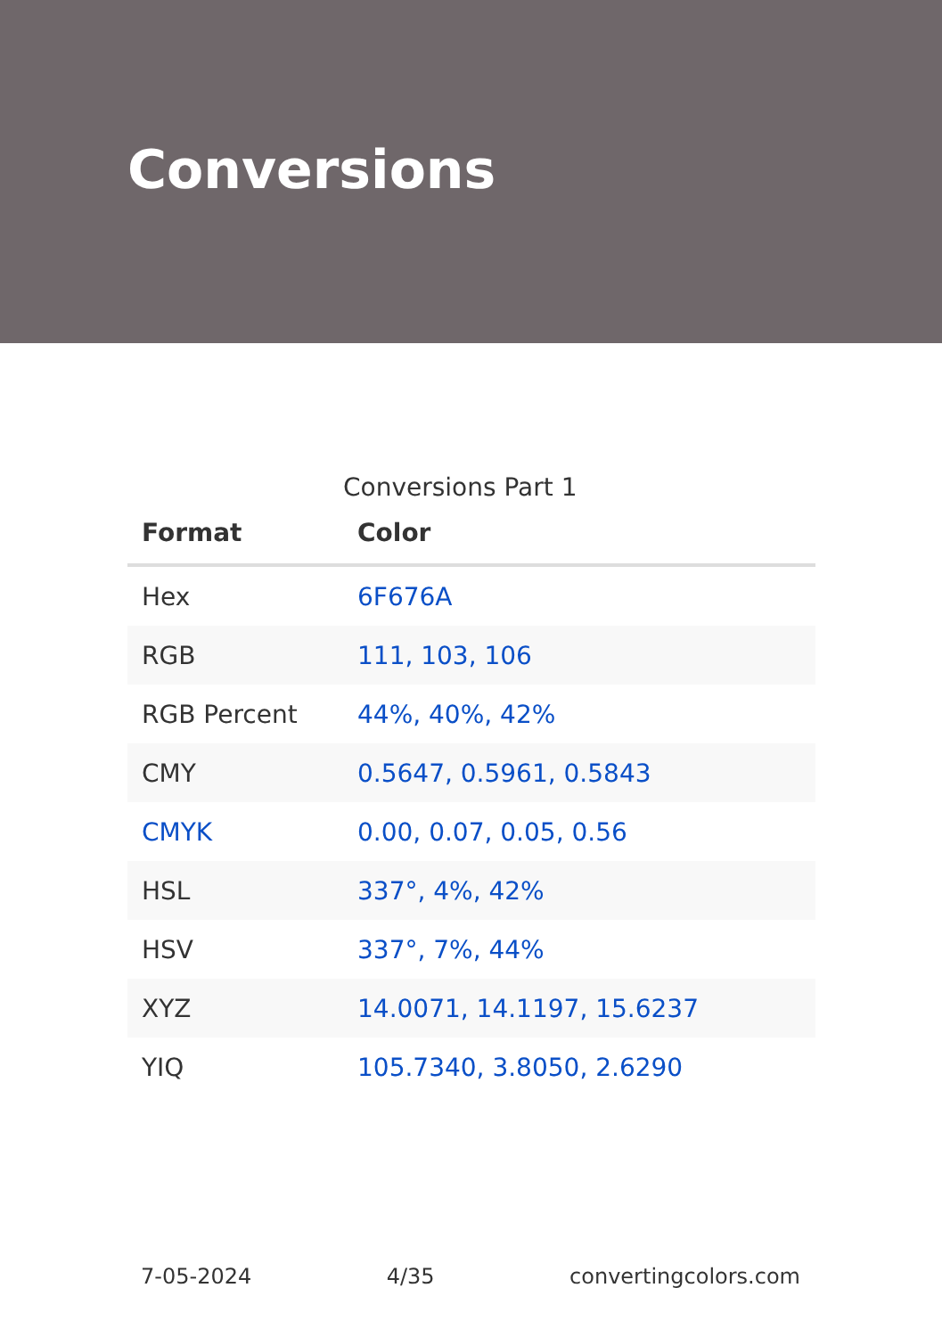Conversions
Conversions Part 1
| Format | Color |
| --- | --- |
| Hex | 6F676A |
| RGB | 111, 103, 106 |
| RGB Percent | 44%, 40%, 42% |
| CMY | 0.5647, 0.5961, 0.5843 |
| CMYK | 0.00, 0.07, 0.05, 0.56 |
| HSL | 337°, 4%, 42% |
| HSV | 337°, 7%, 44% |
| XYZ | 14.0071, 14.1197, 15.6237 |
| YIQ | 105.7340, 3.8050, 2.6290 |
7-05-2024 4/35 convertingcolors.com